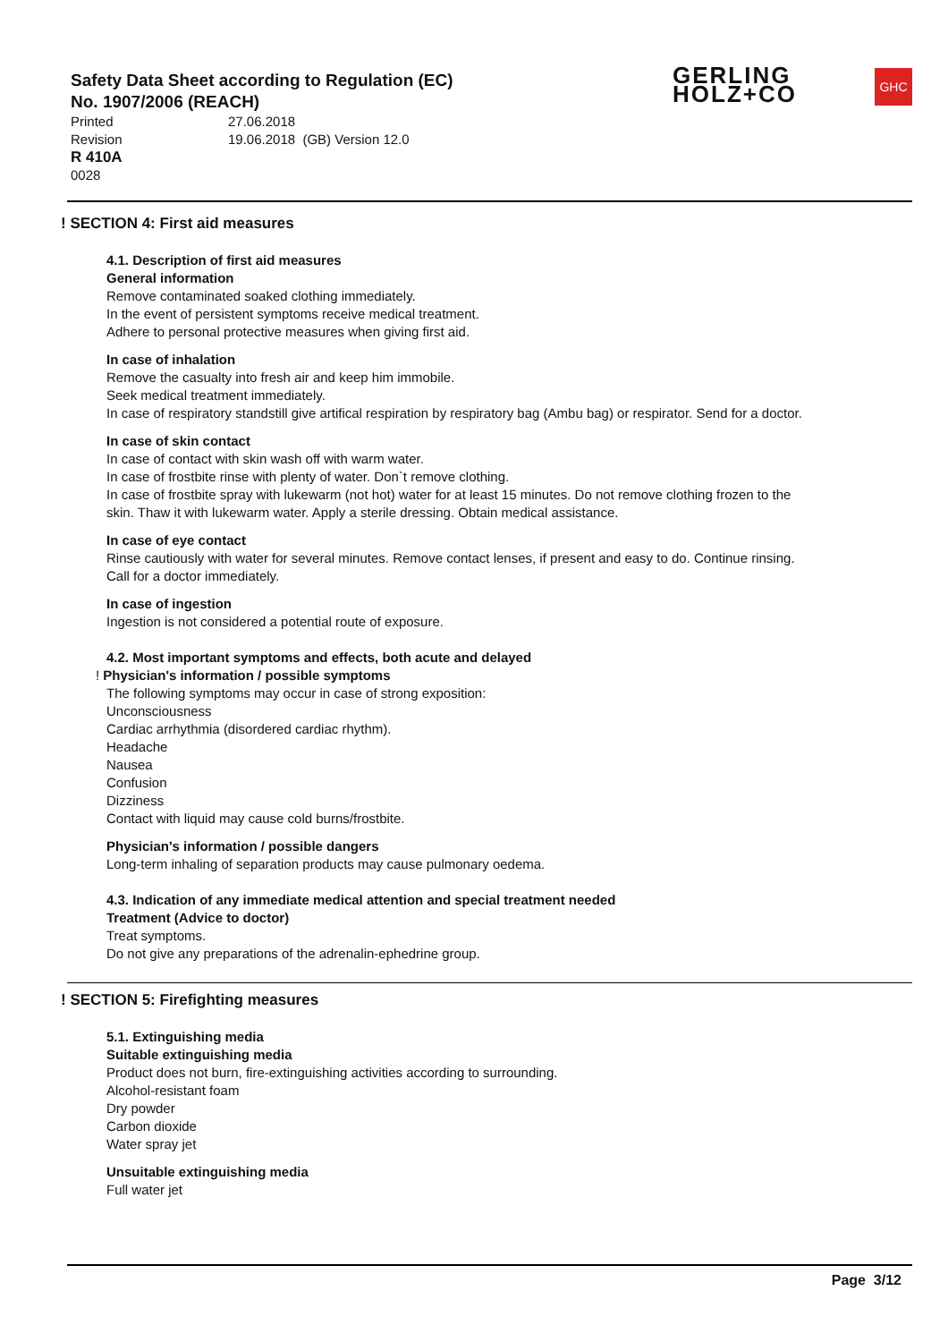Safety Data Sheet according to Regulation (EC)
No. 1907/2006 (REACH)
Printed 27.06.2018
Revision 19.06.2018 (GB) Version 12.0
R 410A
0028
GERLING
HOLZ+CO
GHC
! SECTION 4: First aid measures
4.1. Description of first aid measures
General information
Remove contaminated soaked clothing immediately.
In the event of persistent symptoms receive medical treatment.
Adhere to personal protective measures when giving first aid.
In case of inhalation
Remove the casualty into fresh air and keep him immobile.
Seek medical treatment immediately.
In case of respiratory standstill give artifical respiration by respiratory bag (Ambu bag) or respirator. Send for a doctor.
In case of skin contact
In case of contact with skin wash off with warm water.
In case of frostbite rinse with plenty of water. Don`t remove clothing.
In case of frostbite spray with lukewarm (not hot) water for at least 15 minutes. Do not remove clothing frozen to the
skin. Thaw it with lukewarm water. Apply a sterile dressing. Obtain medical assistance.
In case of eye contact
Rinse cautiously with water for several minutes. Remove contact lenses, if present and easy to do. Continue rinsing.
Call for a doctor immediately.
In case of ingestion
Ingestion is not considered a potential route of exposure.
4.2. Most important symptoms and effects, both acute and delayed
! Physician's information / possible symptoms
The following symptoms may occur in case of strong exposition:
Unconsciousness
Cardiac arrhythmia (disordered cardiac rhythm).
Headache
Nausea
Confusion
Dizziness
Contact with liquid may cause cold burns/frostbite.
Physician's information / possible dangers
Long-term inhaling of separation products may cause pulmonary oedema.
4.3. Indication of any immediate medical attention and special treatment needed
Treatment (Advice to doctor)
Treat symptoms.
Do not give any preparations of the adrenalin-ephedrine group.
! SECTION 5: Firefighting measures
5.1. Extinguishing media
Suitable extinguishing media
Product does not burn, fire-extinguishing activities according to surrounding.
Alcohol-resistant foam
Dry powder
Carbon dioxide
Water spray jet
Unsuitable extinguishing media
Full water jet
Page 3/12